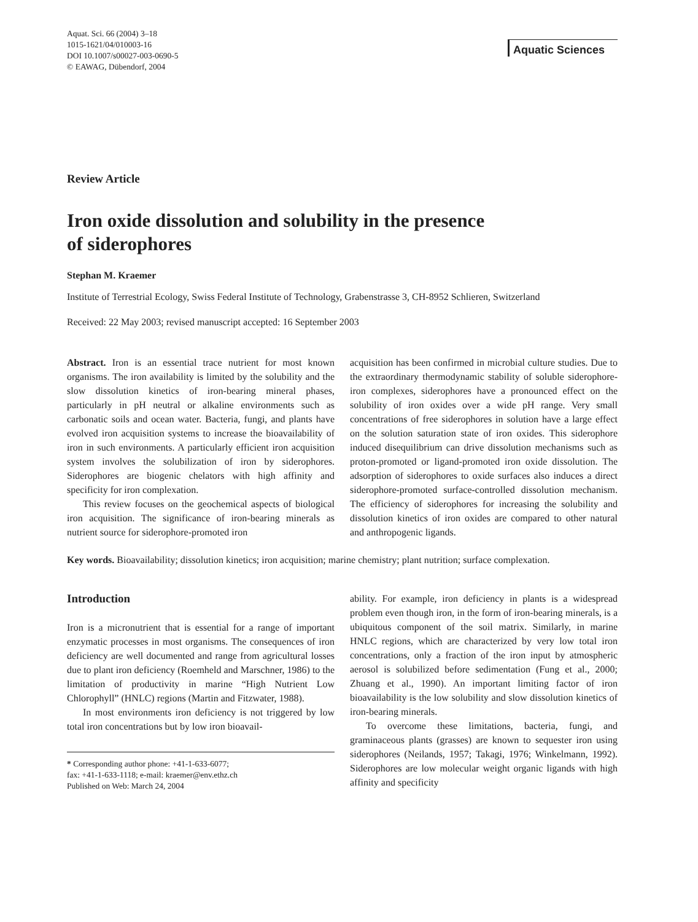Aquat. Sci. 66 (2004) 3–18
1015-1621/04/010003-16
DOI 10.1007/s00027-003-0690-5
© EAWAG, Dübendorf, 2004
Aquatic Sciences
Review Article
Iron oxide dissolution and solubility in the presence
of siderophores
Stephan M. Kraemer
Institute of Terrestrial Ecology, Swiss Federal Institute of Technology, Grabenstrasse 3, CH-8952 Schlieren, Switzerland
Received: 22 May 2003; revised manuscript accepted: 16 September 2003
Abstract. Iron is an essential trace nutrient for most known organisms. The iron availability is limited by the solubility and the slow dissolution kinetics of iron-bearing mineral phases, particularly in pH neutral or alkaline environments such as carbonatic soils and ocean water. Bacteria, fungi, and plants have evolved iron acquisition systems to increase the bioavailability of iron in such environments. A particularly efficient iron acquisition system involves the solubilization of iron by siderophores. Siderophores are biogenic chelators with high affinity and specificity for iron complexation.
This review focuses on the geochemical aspects of biological iron acquisition. The significance of iron-bearing minerals as nutrient source for siderophore-promoted iron
acquisition has been confirmed in microbial culture studies. Due to the extraordinary thermodynamic stability of soluble siderophore-iron complexes, siderophores have a pronounced effect on the solubility of iron oxides over a wide pH range. Very small concentrations of free siderophores in solution have a large effect on the solution saturation state of iron oxides. This siderophore induced disequilibrium can drive dissolution mechanisms such as proton-promoted or ligand-promoted iron oxide dissolution. The adsorption of siderophores to oxide surfaces also induces a direct siderophore-promoted surface-controlled dissolution mechanism. The efficiency of siderophores for increasing the solubility and dissolution kinetics of iron oxides are compared to other natural and anthropogenic ligands.
Key words. Bioavailability; dissolution kinetics; iron acquisition; marine chemistry; plant nutrition; surface complexation.
Introduction
Iron is a micronutrient that is essential for a range of important enzymatic processes in most organisms. The consequences of iron deficiency are well documented and range from agricultural losses due to plant iron deficiency (Roemheld and Marschner, 1986) to the limitation of productivity in marine “High Nutrient Low Chlorophyll” (HNLC) regions (Martin and Fitzwater, 1988).
In most environments iron deficiency is not triggered by low total iron concentrations but by low iron bioavail-
* Corresponding author phone: +41-1-633-6077;
fax: +41-1-633-1118; e-mail: kraemer@env.ethz.ch
Published on Web: March 24, 2004
ability. For example, iron deficiency in plants is a widespread problem even though iron, in the form of iron-bearing minerals, is a ubiquitous component of the soil matrix. Similarly, in marine HNLC regions, which are characterized by very low total iron concentrations, only a fraction of the iron input by atmospheric aerosol is solubilized before sedimentation (Fung et al., 2000; Zhuang et al., 1990). An important limiting factor of iron bioavailability is the low solubility and slow dissolution kinetics of iron-bearing minerals.
To overcome these limitations, bacteria, fungi, and graminaceous plants (grasses) are known to sequester iron using siderophores (Neilands, 1957; Takagi, 1976; Winkelmann, 1992). Siderophores are low molecular weight organic ligands with high affinity and specificity